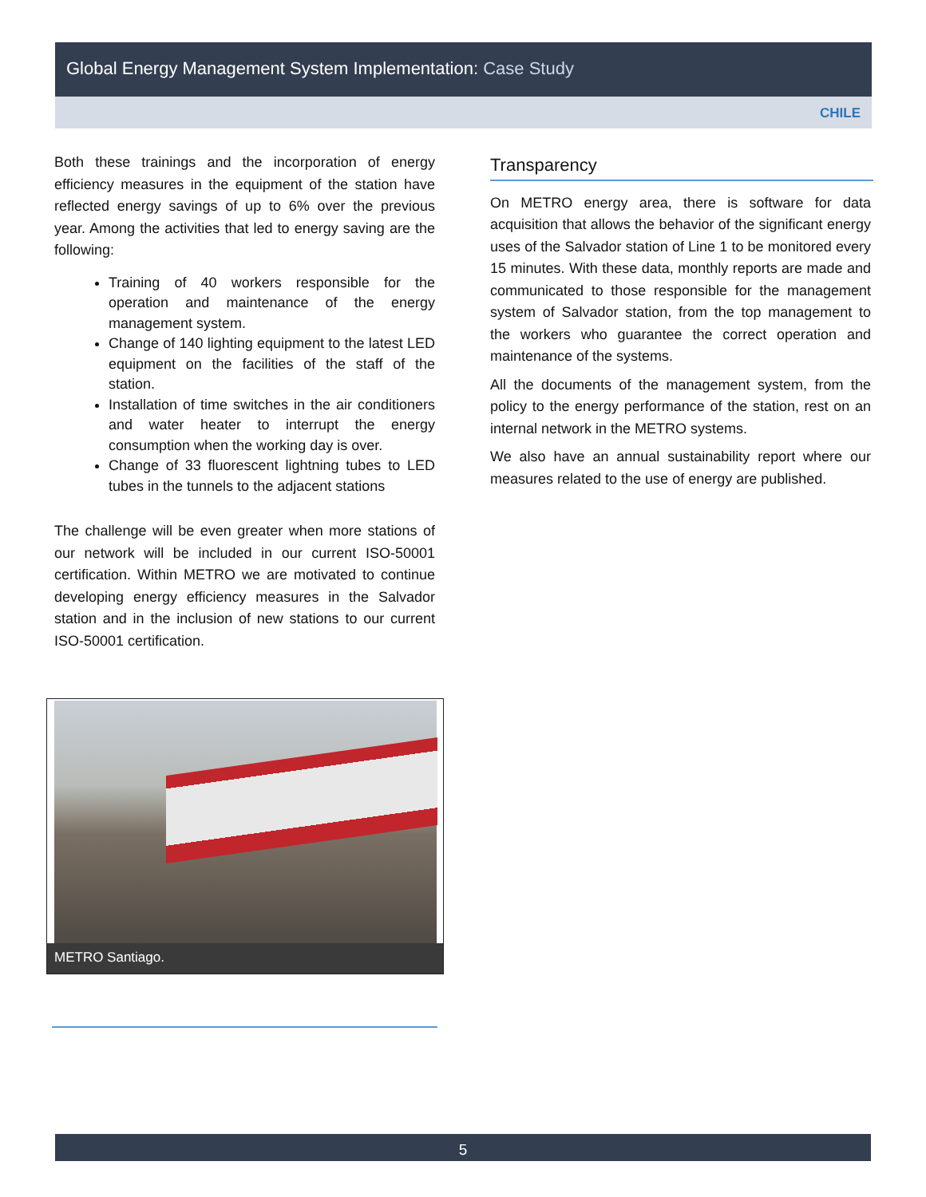Global Energy Management System Implementation: Case Study
CHILE
Both these trainings and the incorporation of energy efficiency measures in the equipment of the station have reflected energy savings of up to 6% over the previous year. Among the activities that led to energy saving are the following:
Training of 40 workers responsible for the operation and maintenance of the energy management system.
Change of 140 lighting equipment to the latest LED equipment on the facilities of the staff of the station.
Installation of time switches in the air conditioners and water heater to interrupt the energy consumption when the working day is over.
Change of 33 fluorescent lightning tubes to LED tubes in the tunnels to the adjacent stations
The challenge will be even greater when more stations of our network will be included in our current ISO-50001 certification. Within METRO we are motivated to continue developing energy efficiency measures in the Salvador station and in the inclusion of new stations to our current ISO-50001 certification.
METRO Santiago.
Transparency
On METRO energy area, there is software for data acquisition that allows the behavior of the significant energy uses of the Salvador station of Line 1 to be monitored every 15 minutes. With these data, monthly reports are made and communicated to those responsible for the management system of Salvador station, from the top management to the workers who guarantee the correct operation and maintenance of the systems.
All the documents of the management system, from the policy to the energy performance of the station, rest on an internal network in the METRO systems.
We also have an annual sustainability report where our measures related to the use of energy are published.
5